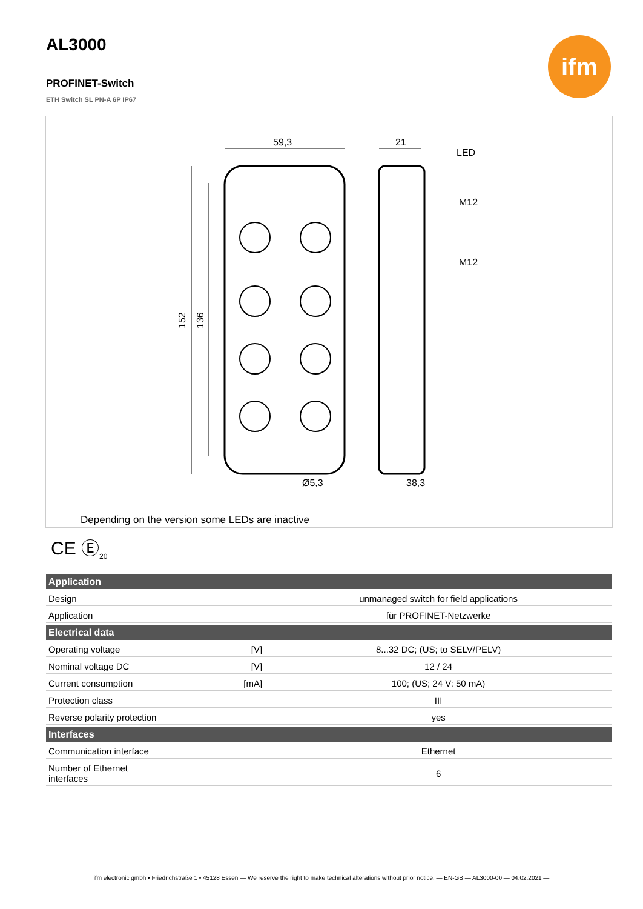AL3000
PROFINET-Switch
ETH Switch SL PN-A 6P IP67
ifm
59,3
21
LED
M12
M12
152
136
Ø5,3
38,3
Depending on the version some LEDs are inactive
CE Ⓔ<sub>20</sub>
| Application | | |
| --- | --- | --- |
| Design | | unmanaged switch for field applications |
| Application | | für PROFINET-Netzwerke |
| Electrical data | | |
| Operating voltage | [V] | 8...32 DC; (US; to SELV/PELV) |
| Nominal voltage DC | [V] | 12 / 24 |
| Current consumption | [mA] | 100; (US; 24 V: 50 mA) |
| Protection class | | III |
| Reverse polarity protection | | yes |
| Interfaces | | |
| Communication interface | | Ethernet |
| Number of Ethernet interfaces | | 6 |
ifm electronic gmbh • Friedrichstraße 1 • 45128 Essen — We reserve the right to make technical alterations without prior notice. — EN-GB — AL3000-00 — 04.02.2021 —